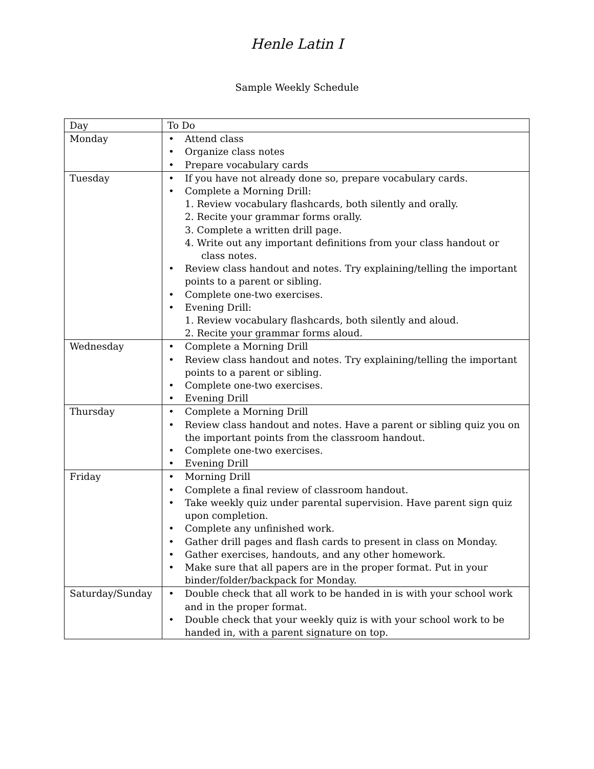Henle Latin I
Sample Weekly Schedule
| Day | To Do |
| --- | --- |
| Monday | • Attend class • Organize class notes • Prepare vocabulary cards |
| Tuesday | • If you have not already done so, prepare vocabulary cards. • Complete a Morning Drill: 1. Review vocabulary flashcards, both silently and orally. 2. Recite your grammar forms orally. 3. Complete a written drill page. 4. Write out any important definitions from your class handout or class notes. • Review class handout and notes. Try explaining/telling the important points to a parent or sibling. • Complete one-two exercises. • Evening Drill: 1. Review vocabulary flashcards, both silently and aloud. 2. Recite your grammar forms aloud. |
| Wednesday | • Complete a Morning Drill • Review class handout and notes. Try explaining/telling the important points to a parent or sibling. • Complete one-two exercises. • Evening Drill |
| Thursday | • Complete a Morning Drill • Review class handout and notes. Have a parent or sibling quiz you on the important points from the classroom handout. • Complete one-two exercises. • Evening Drill |
| Friday | • Morning Drill • Complete a final review of classroom handout. • Take weekly quiz under parental supervision. Have parent sign quiz upon completion. • Complete any unfinished work. • Gather drill pages and flash cards to present in class on Monday. • Gather exercises, handouts, and any other homework. • Make sure that all papers are in the proper format. Put in your binder/folder/backpack for Monday. |
| Saturday/Sunday | • Double check that all work to be handed in is with your school work and in the proper format. • Double check that your weekly quiz is with your school work to be handed in, with a parent signature on top. |